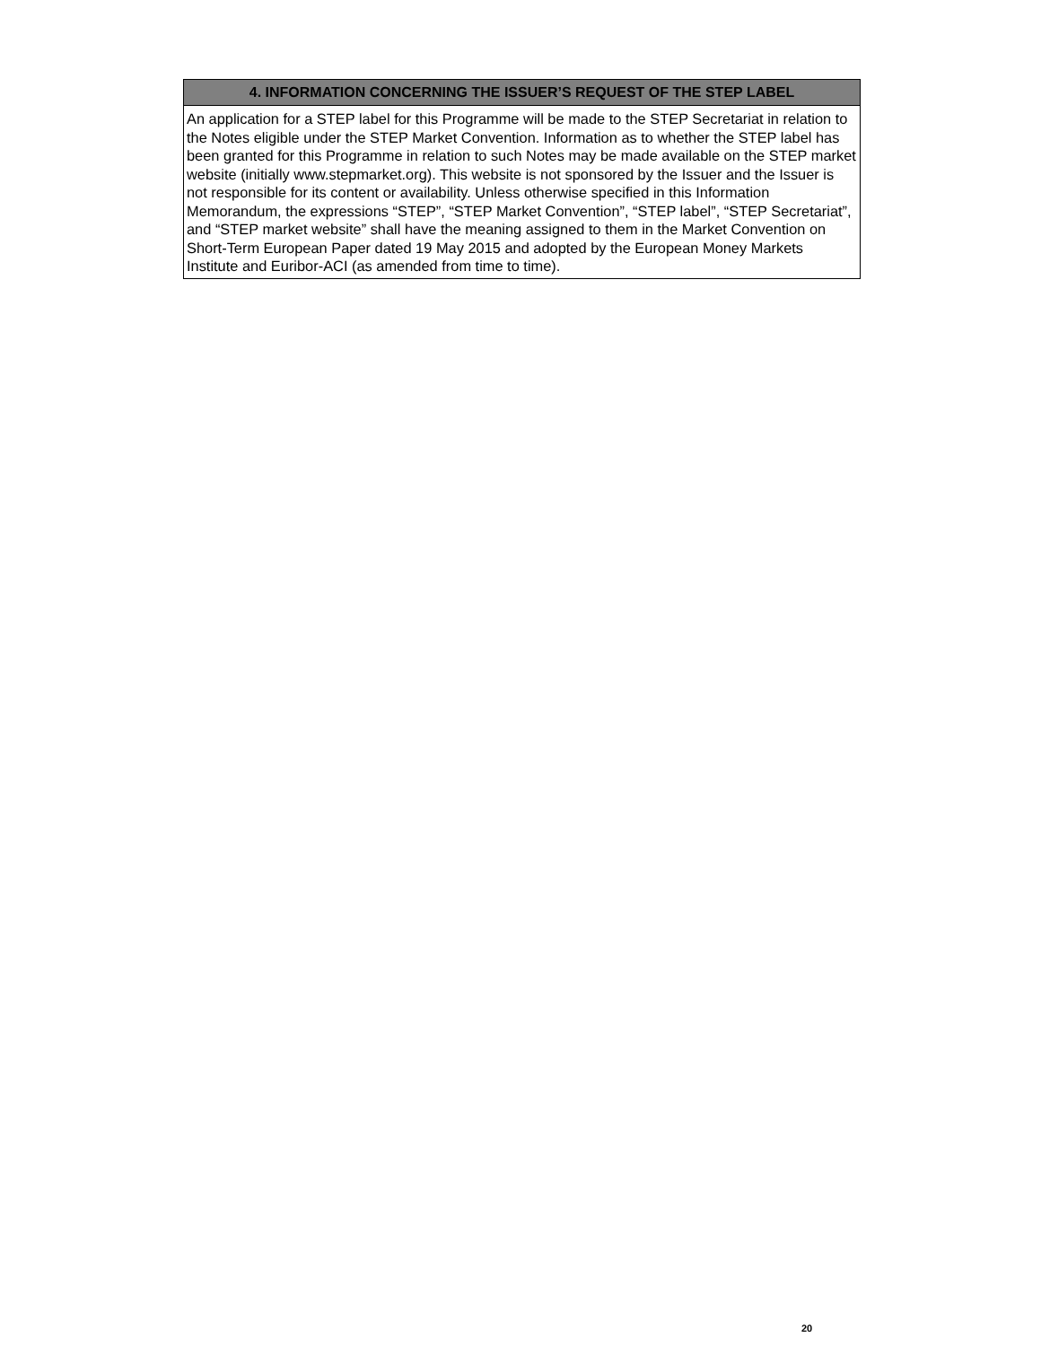| 4. INFORMATION CONCERNING THE ISSUER’S REQUEST OF THE STEP LABEL |
| --- |
| An application for a STEP label for this Programme will be made to the STEP Secretariat in relation to the Notes eligible under the STEP Market Convention. Information as to whether the STEP label has been granted for this Programme in relation to such Notes may be made available on the STEP market website (initially www.stepmarket.org). This website is not sponsored by the Issuer and the Issuer is not responsible for its content or availability. Unless otherwise specified in this Information Memorandum, the expressions “STEP”, “STEP Market Convention”, “STEP label”, “STEP Secretariat”, and “STEP market website” shall have the meaning assigned to them in the Market Convention on Short-Term European Paper dated 19 May 2015 and adopted by the European Money Markets Institute and Euribor-ACI (as amended from time to time). |
20